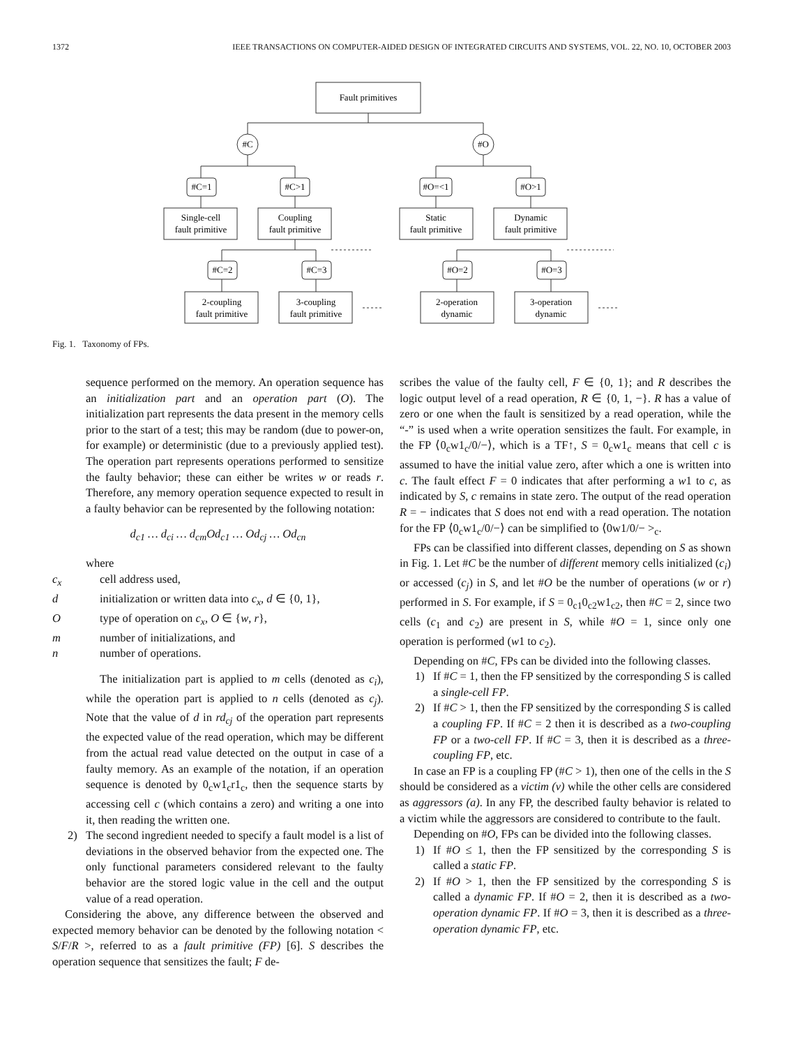1372 IEEE TRANSACTIONS ON COMPUTER-AIDED DESIGN OF INTEGRATED CIRCUITS AND SYSTEMS, VOL. 22, NO. 10, OCTOBER 2003
Fault primitives
#C
#O
#C=1
#C>1
#O=<1
#O>1
Single-cell
fault primitive
Coupling
fault primitive
Static
fault primitive
Dynamic
fault primitive
#C=2
#C=3
#O=2
#O=3
2-coupling
fault primitive
3-coupling
fault primitive
2-operation
dynamic
3-operation
dynamic
Fig. 1. Taxonomy of FPs.
sequence performed on the memory. An operation sequence has an initialization part and an operation part (O). The initialization part represents the data present in the memory cells prior to the start of a test; this may be random (due to power-on, for example) or deterministic (due to a previously applied test). The operation part represents operations performed to sensitize the faulty behavior; these can either be writes w or reads r. Therefore, any memory operation sequence expected to result in a faulty behavior can be represented by the following notation:
d<sub>c1</sub> … d<sub>ci</sub> … d<sub>cm</sub>Od<sub>c1</sub> … Od<sub>cj</sub> … Od<sub>cn</sub>
where
c<sub>x</sub> cell address used,
d initialization or written data into c<sub>x</sub>, d ∈ {0, 1},
Otype of operation on c<sub>x</sub>, O ∈ {w, r},
m number of initializations, and
n number of operations.
The initialization part is applied to m cells (denoted as c<sub>i</sub>), while the operation part is applied to n cells (denoted as c<sub>j</sub>). Note that the value of d in rd<sub>cj</sub> of the operation part represents the expected value of the read operation, which may be different from the actual read value detected on the output in case of a faulty memory. As an example of the notation, if an operation sequence is denoted by 0<sub>c</sub>w1<sub>c</sub>r1<sub>c</sub>, then the sequence starts by accessing cell c (which contains a zero) and writing a one into it, then reading the written one.
2) The second ingredient needed to specify a fault model is a list of deviations in the observed behavior from the expected one. The only functional parameters considered relevant to the faulty behavior are the stored logic value in the cell and the output value of a read operation.
Considering the above, any difference between the observed and expected memory behavior can be denoted by the following notation < S/F/R >, referred to as a fault primitive (FP) [6]. S describes the operation sequence that sensitizes the fault; F de-
scribes the value of the faulty cell, F ∈ {0, 1}; and R describes the logic output level of a read operation, R ∈ {0, 1, −}. R has a value of zero or one when the fault is sensitized by a read operation, while the “-” is used when a write operation sensitizes the fault. For example, in the FP ⟨0<sub>c</sub>w1<sub>c</sub>/0/−⟩, which is a TF↑, S = 0<sub>c</sub>w1<sub>c</sub> means that cell c is assumed to have the initial value zero, after which a one is written into c. The fault effect F = 0 indicates that after performing a w1 to c, as indicated by S, c remains in state zero. The output of the read operation R = − indicates that S does not end with a read operation. The notation for the FP ⟨0<sub>c</sub>w1<sub>c</sub>/0/−⟩ can be simplified to ⟨0w1/0/− ><sub>c</sub>.
FPs can be classified into different classes, depending on S as shown in Fig. 1. Let #C be the number of different memory cells initialized (c<sub>i</sub>) or accessed (c<sub>j</sub>) in S, and let #O be the number of operations (w or r) performed in S. For example, if S = 0<sub>c1</sub>0<sub>c2</sub>w1<sub>c2</sub>, then #C = 2, since two cells (c<sub>1</sub> and c<sub>2</sub>) are present in S, while #O = 1, since only one operation is performed (w1 to c<sub>2</sub>).
Depending on #C, FPs can be divided into the following classes.
1) If #C = 1, then the FP sensitized by the corresponding S is called a single-cell FP.
2) If #C > 1, then the FP sensitized by the corresponding S is called a coupling FP. If #C = 2 then it is described as a two-coupling FP or a two-cell FP. If #C = 3, then it is described as a three-coupling FP, etc.
In case an FP is a coupling FP (#C > 1), then one of the cells in the S should be considered as a victim (v) while the other cells are considered as aggressors (a). In any FP, the described faulty behavior is related to a victim while the aggressors are considered to contribute to the fault.
Depending on #O, FPs can be divided into the following classes.
1) If #O ≤ 1, then the FP sensitized by the corresponding S is called a static FP.
2) If #O > 1, then the FP sensitized by the corresponding S is called a dynamic FP. If #O = 2, then it is described as a two-operation dynamic FP. If #O = 3, then it is described as a three-operation dynamic FP, etc.